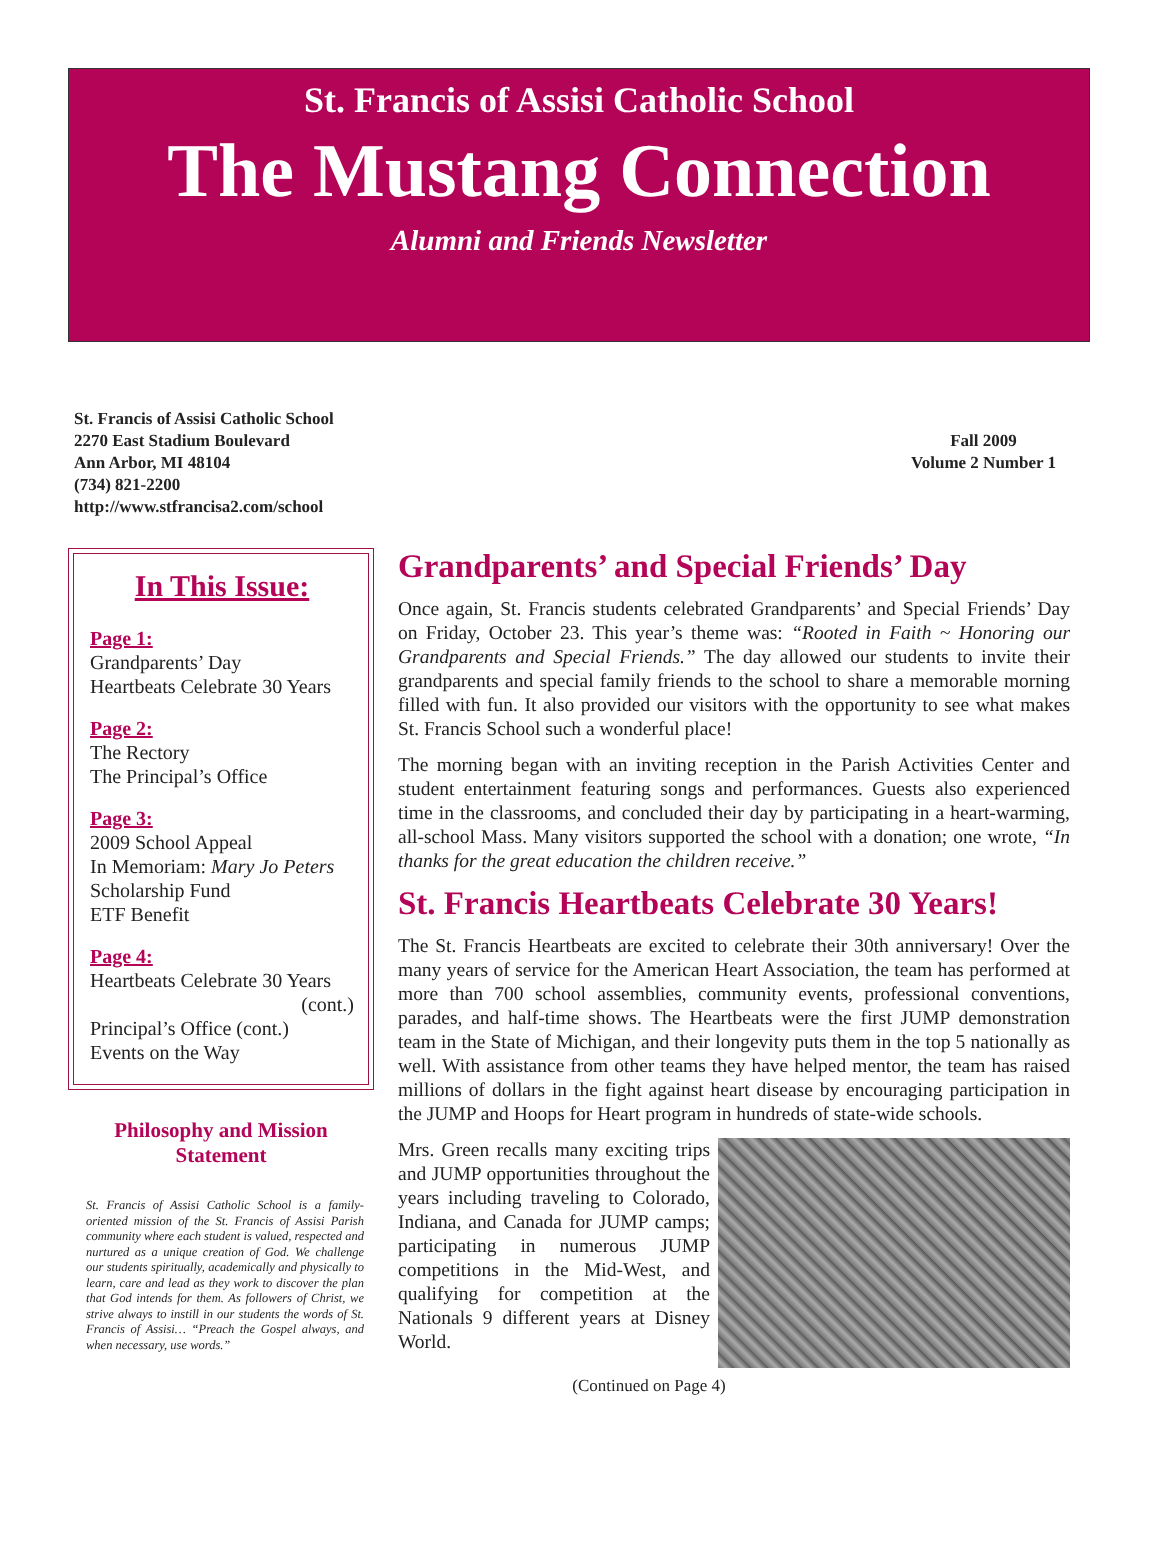St. Francis of Assisi Catholic School
The Mustang Connection
Alumni and Friends Newsletter
St. Francis of Assisi Catholic School
2270 East Stadium Boulevard
Ann Arbor, MI 48104
(734) 821-2200
http://www.stfrancisa2.com/school
Fall 2009
Volume 2 Number 1
In This Issue:
Page 1:
Grandparents’ Day
Heartbeats Celebrate 30 Years
Page 2:
The Rectory
The Principal’s Office
Page 3:
2009 School Appeal
In Memoriam: Mary Jo Peters
Scholarship Fund
ETF Benefit
Page 4:
Heartbeats Celebrate 30 Years
(cont.)
Principal’s Office (cont.)
Events on the Way
Philosophy and Mission
Statement
St. Francis of Assisi Catholic School is a family-oriented mission of the St. Francis of Assisi Parish community where each student is valued, respected and nurtured as a unique creation of God. We challenge our students spiritually, academically and physically to learn, care and lead as they work to discover the plan that God intends for them. As followers of Christ, we strive always to instill in our students the words of St. Francis of Assisi… “Preach the Gospel always, and when necessary, use words.”
Grandparents’ and Special Friends’ Day
Once again, St. Francis students celebrated Grandparents’ and Special Friends’ Day on Friday, October 23. This year’s theme was: “Rooted in Faith ~ Honoring our Grandparents and Special Friends.” The day allowed our students to invite their grandparents and special family friends to the school to share a memorable morning filled with fun. It also provided our visitors with the opportunity to see what makes St. Francis School such a wonderful place!
The morning began with an inviting reception in the Parish Activities Center and student entertainment featuring songs and performances. Guests also experienced time in the classrooms, and concluded their day by participating in a heart-warming, all-school Mass. Many visitors supported the school with a donation; one wrote, “In thanks for the great education the children receive.”
St. Francis Heartbeats Celebrate 30 Years!
The St. Francis Heartbeats are excited to celebrate their 30th anniversary! Over the many years of service for the American Heart Association, the team has performed at more than 700 school assemblies, community events, professional conventions, parades, and half-time shows. The Heartbeats were the first JUMP demonstration team in the State of Michigan, and their longevity puts them in the top 5 nationally as well. With assistance from other teams they have helped mentor, the team has raised millions of dollars in the fight against heart disease by encouraging participation in the JUMP and Hoops for Heart program in hundreds of state-wide schools.
Mrs. Green recalls many exciting trips and JUMP opportunities throughout the years including traveling to Colorado, Indiana, and Canada for JUMP camps; participating in numerous JUMP competitions in the Mid-West, and qualifying for competition at the Nationals 9 different years at Disney World.
(Continued on Page 4)